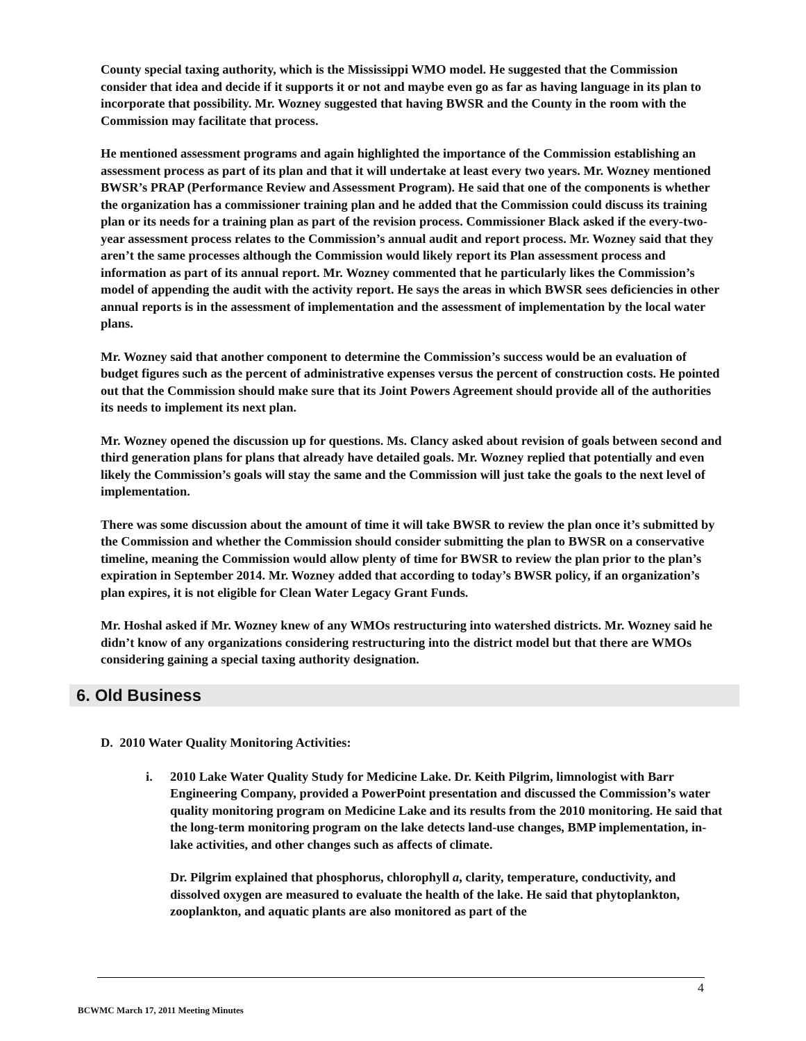County special taxing authority, which is the Mississippi WMO model. He suggested that the Commission consider that idea and decide if it supports it or not and maybe even go as far as having language in its plan to incorporate that possibility. Mr. Wozney suggested that having BWSR and the County in the room with the Commission may facilitate that process.
He mentioned assessment programs and again highlighted the importance of the Commission establishing an assessment process as part of its plan and that it will undertake at least every two years. Mr. Wozney mentioned BWSR’s PRAP (Performance Review and Assessment Program). He said that one of the components is whether the organization has a commissioner training plan and he added that the Commission could discuss its training plan or its needs for a training plan as part of the revision process. Commissioner Black asked if the every-two-year assessment process relates to the Commission’s annual audit and report process. Mr. Wozney said that they aren’t the same processes although the Commission would likely report its Plan assessment process and information as part of its annual report. Mr. Wozney commented that he particularly likes the Commission’s model of appending the audit with the activity report. He says the areas in which BWSR sees deficiencies in other annual reports is in the assessment of implementation and the assessment of implementation by the local water plans.
Mr. Wozney said that another component to determine the Commission’s success would be an evaluation of budget figures such as the percent of administrative expenses versus the percent of construction costs. He pointed out that the Commission should make sure that its Joint Powers Agreement should provide all of the authorities its needs to implement its next plan.
Mr. Wozney opened the discussion up for questions. Ms. Clancy asked about revision of goals between second and third generation plans for plans that already have detailed goals. Mr. Wozney replied that potentially and even likely the Commission’s goals will stay the same and the Commission will just take the goals to the next level of implementation.
There was some discussion about the amount of time it will take BWSR to review the plan once it’s submitted by the Commission and whether the Commission should consider submitting the plan to BWSR on a conservative timeline, meaning the Commission would allow plenty of time for BWSR to review the plan prior to the plan’s expiration in September 2014. Mr. Wozney added that according to today’s BWSR policy, if an organization’s plan expires, it is not eligible for Clean Water Legacy Grant Funds.
Mr. Hoshal asked if Mr. Wozney knew of any WMOs restructuring into watershed districts. Mr. Wozney said he didn’t know of any organizations considering restructuring into the district model but that there are WMOs considering gaining a special taxing authority designation.
6. Old Business
D. 2010 Water Quality Monitoring Activities:
i. 2010 Lake Water Quality Study for Medicine Lake. Dr. Keith Pilgrim, limnologist with Barr Engineering Company, provided a PowerPoint presentation and discussed the Commission’s water quality monitoring program on Medicine Lake and its results from the 2010 monitoring. He said that the long-term monitoring program on the lake detects land-use changes, BMP implementation, in-lake activities, and other changes such as affects of climate.
Dr. Pilgrim explained that phosphorus, chlorophyll a, clarity, temperature, conductivity, and dissolved oxygen are measured to evaluate the health of the lake. He said that phytoplankton, zooplankton, and aquatic plants are also monitored as part of the
4
BCWMC March 17, 2011 Meeting Minutes